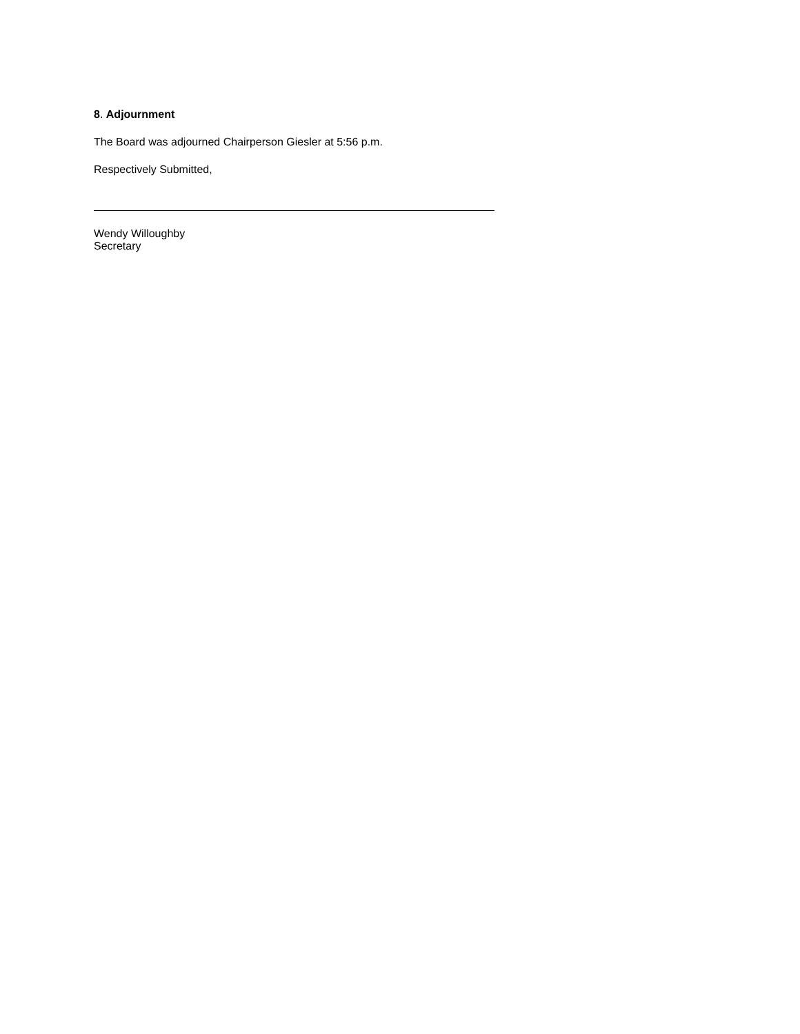8. Adjournment
The Board was adjourned Chairperson Giesler at 5:56 p.m.
Respectively Submitted,
Wendy Willoughby
Secretary